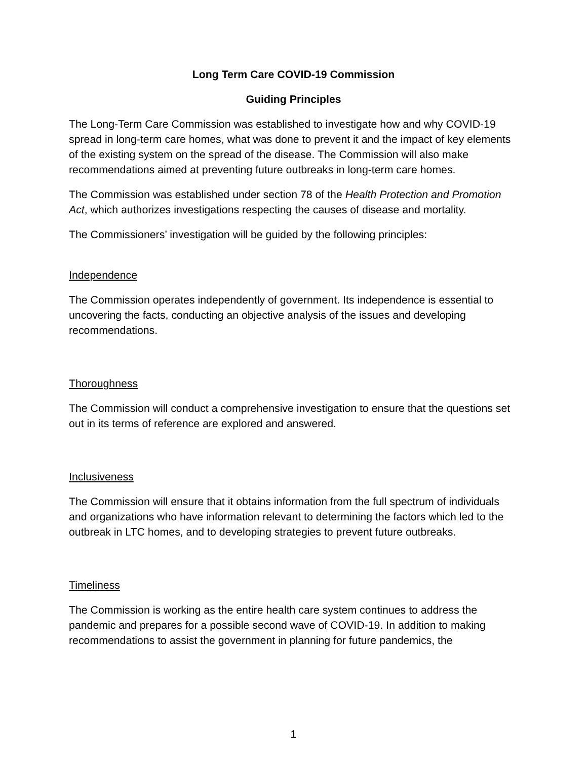Long Term Care COVID-19 Commission
Guiding Principles
The Long-Term Care Commission was established to investigate how and why COVID-19 spread in long-term care homes, what was done to prevent it and the impact of key elements of the existing system on the spread of the disease. The Commission will also make recommendations aimed at preventing future outbreaks in long-term care homes.
The Commission was established under section 78 of the Health Protection and Promotion Act, which authorizes investigations respecting the causes of disease and mortality.
The Commissioners’ investigation will be guided by the following principles:
Independence
The Commission operates independently of government. Its independence is essential to uncovering the facts, conducting an objective analysis of the issues and developing recommendations.
Thoroughness
The Commission will conduct a comprehensive investigation to ensure that the questions set out in its terms of reference are explored and answered.
Inclusiveness
The Commission will ensure that it obtains information from the full spectrum of individuals and organizations who have information relevant to determining the factors which led to the outbreak in LTC homes, and to developing strategies to prevent future outbreaks.
Timeliness
The Commission is working as the entire health care system continues to address the pandemic and prepares for a possible second wave of COVID-19. In addition to making recommendations to assist the government in planning for future pandemics, the
1